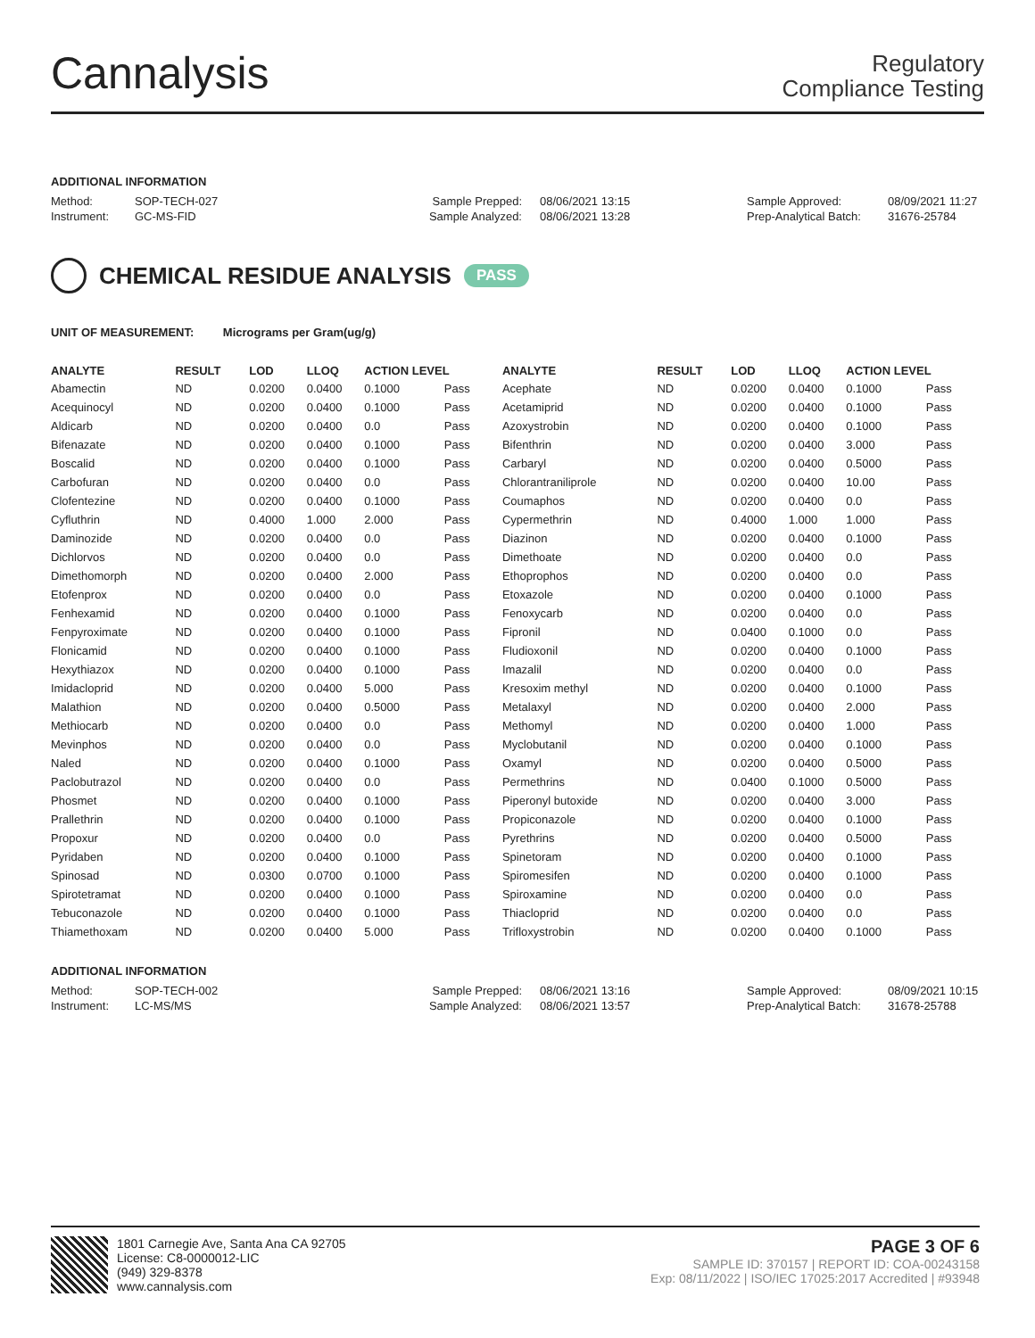Cannalysis
Regulatory
Compliance Testing
ADDITIONAL INFORMATION
Method: SOP-TECH-027 Sample Prepped: 08/06/2021 13:15 Sample Approved: 08/09/2021 11:27
Instrument: GC-MS-FID Sample Analyzed: 08/06/2021 13:28 Prep-Analytical Batch: 31676-25784
CHEMICAL RESIDUE ANALYSIS PASS
UNIT OF MEASUREMENT: Micrograms per Gram(ug/g)
| ANALYTE | RESULT | LOD | LLOQ | ACTION LEVEL | | ANALYTE | RESULT | LOD | LLOQ | ACTION LEVEL | |
| --- | --- | --- | --- | --- | --- | --- | --- | --- | --- | --- | --- |
| Abamectin | ND | 0.0200 | 0.0400 | 0.1000 | Pass | Acephate | ND | 0.0200 | 0.0400 | 0.1000 | Pass |
| Acequinocyl | ND | 0.0200 | 0.0400 | 0.1000 | Pass | Acetamiprid | ND | 0.0200 | 0.0400 | 0.1000 | Pass |
| Aldicarb | ND | 0.0200 | 0.0400 | 0.0 | Pass | Azoxystrobin | ND | 0.0200 | 0.0400 | 0.1000 | Pass |
| Bifenazate | ND | 0.0200 | 0.0400 | 0.1000 | Pass | Bifenthrin | ND | 0.0200 | 0.0400 | 3.000 | Pass |
| Boscalid | ND | 0.0200 | 0.0400 | 0.1000 | Pass | Carbaryl | ND | 0.0200 | 0.0400 | 0.5000 | Pass |
| Carbofuran | ND | 0.0200 | 0.0400 | 0.0 | Pass | Chlorantraniliprole | ND | 0.0200 | 0.0400 | 10.00 | Pass |
| Clofentezine | ND | 0.0200 | 0.0400 | 0.1000 | Pass | Coumaphos | ND | 0.0200 | 0.0400 | 0.0 | Pass |
| Cyfluthrin | ND | 0.4000 | 1.000 | 2.000 | Pass | Cypermethrin | ND | 0.4000 | 1.000 | 1.000 | Pass |
| Daminozide | ND | 0.0200 | 0.0400 | 0.0 | Pass | Diazinon | ND | 0.0200 | 0.0400 | 0.1000 | Pass |
| Dichlorvos | ND | 0.0200 | 0.0400 | 0.0 | Pass | Dimethoate | ND | 0.0200 | 0.0400 | 0.0 | Pass |
| Dimethomorph | ND | 0.0200 | 0.0400 | 2.000 | Pass | Ethoprophos | ND | 0.0200 | 0.0400 | 0.0 | Pass |
| Etofenprox | ND | 0.0200 | 0.0400 | 0.0 | Pass | Etoxazole | ND | 0.0200 | 0.0400 | 0.1000 | Pass |
| Fenhexamid | ND | 0.0200 | 0.0400 | 0.1000 | Pass | Fenoxycarb | ND | 0.0200 | 0.0400 | 0.0 | Pass |
| Fenpyroximate | ND | 0.0200 | 0.0400 | 0.1000 | Pass | Fipronil | ND | 0.0400 | 0.1000 | 0.0 | Pass |
| Flonicamid | ND | 0.0200 | 0.0400 | 0.1000 | Pass | Fludioxonil | ND | 0.0200 | 0.0400 | 0.1000 | Pass |
| Hexythiazox | ND | 0.0200 | 0.0400 | 0.1000 | Pass | Imazalil | ND | 0.0200 | 0.0400 | 0.0 | Pass |
| Imidacloprid | ND | 0.0200 | 0.0400 | 5.000 | Pass | Kresoxim methyl | ND | 0.0200 | 0.0400 | 0.1000 | Pass |
| Malathion | ND | 0.0200 | 0.0400 | 0.5000 | Pass | Metalaxyl | ND | 0.0200 | 0.0400 | 2.000 | Pass |
| Methiocarb | ND | 0.0200 | 0.0400 | 0.0 | Pass | Methomyl | ND | 0.0200 | 0.0400 | 1.000 | Pass |
| Mevinphos | ND | 0.0200 | 0.0400 | 0.0 | Pass | Myclobutanil | ND | 0.0200 | 0.0400 | 0.1000 | Pass |
| Naled | ND | 0.0200 | 0.0400 | 0.1000 | Pass | Oxamyl | ND | 0.0200 | 0.0400 | 0.5000 | Pass |
| Paclobutrazol | ND | 0.0200 | 0.0400 | 0.0 | Pass | Permethrins | ND | 0.0400 | 0.1000 | 0.5000 | Pass |
| Phosmet | ND | 0.0200 | 0.0400 | 0.1000 | Pass | Piperonyl butoxide | ND | 0.0200 | 0.0400 | 3.000 | Pass |
| Prallethrin | ND | 0.0200 | 0.0400 | 0.1000 | Pass | Propiconazole | ND | 0.0200 | 0.0400 | 0.1000 | Pass |
| Propoxur | ND | 0.0200 | 0.0400 | 0.0 | Pass | Pyrethrins | ND | 0.0200 | 0.0400 | 0.5000 | Pass |
| Pyridaben | ND | 0.0200 | 0.0400 | 0.1000 | Pass | Spinetoram | ND | 0.0200 | 0.0400 | 0.1000 | Pass |
| Spinosad | ND | 0.0300 | 0.0700 | 0.1000 | Pass | Spiromesifen | ND | 0.0200 | 0.0400 | 0.1000 | Pass |
| Spirotetramat | ND | 0.0200 | 0.0400 | 0.1000 | Pass | Spiroxamine | ND | 0.0200 | 0.0400 | 0.0 | Pass |
| Tebuconazole | ND | 0.0200 | 0.0400 | 0.1000 | Pass | Thiacloprid | ND | 0.0200 | 0.0400 | 0.0 | Pass |
| Thiamethoxam | ND | 0.0200 | 0.0400 | 5.000 | Pass | Trifloxystrobin | ND | 0.0200 | 0.0400 | 0.1000 | Pass |
ADDITIONAL INFORMATION
Method: SOP-TECH-002 Sample Prepped: 08/06/2021 13:16 Sample Approved: 08/09/2021 10:15
Instrument: LC-MS/MS Sample Analyzed: 08/06/2021 13:57 Prep-Analytical Batch: 31678-25788
1801 Carnegie Ave, Santa Ana CA 92705
License: C8-0000012-LIC
(949) 329-8378
www.cannalysis.com
PAGE 3 OF 6
SAMPLE ID: 370157 | REPORT ID: COA-00243158
Exp: 08/11/2022 | ISO/IEC 17025:2017 Accredited | #93948